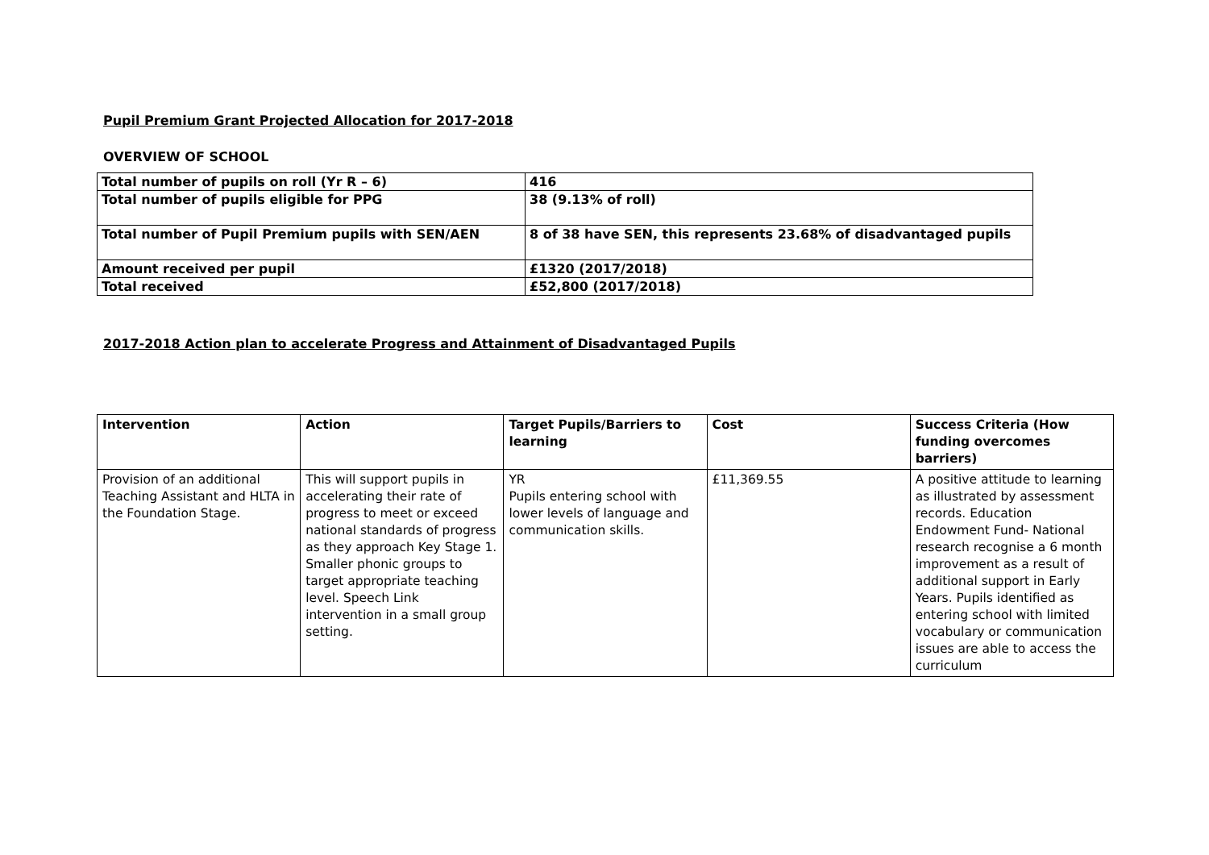Pupil Premium Grant Projected Allocation for 2017-2018
OVERVIEW OF SCHOOL
| Total number of pupils on roll (Yr R – 6) | 416 |
| Total number of pupils eligible for PPG | 38 (9.13% of roll) |
| Total number of Pupil Premium pupils with SEN/AEN | 8 of 38 have SEN, this represents 23.68% of disadvantaged pupils |
| Amount received per pupil | £1320 (2017/2018) |
| Total received | £52,800 (2017/2018) |
2017-2018 Action plan to accelerate Progress and Attainment of Disadvantaged Pupils
| Intervention | Action | Target Pupils/Barriers to learning | Cost | Success Criteria (How funding overcomes barriers) |
| --- | --- | --- | --- | --- |
| Provision of an additional Teaching Assistant and HLTA in the Foundation Stage. | This will support pupils in accelerating their rate of progress to meet or exceed national standards of progress as they approach Key Stage 1. Smaller phonic groups to target appropriate teaching level. Speech Link intervention in a small group setting. | YR Pupils entering school with lower levels of language and communication skills. | £11,369.55 | A positive attitude to learning as illustrated by assessment records. Education Endowment Fund- National research recognise a 6 month improvement as a result of additional support in Early Years. Pupils identified as entering school with limited vocabulary or communication issues are able to access the curriculum |